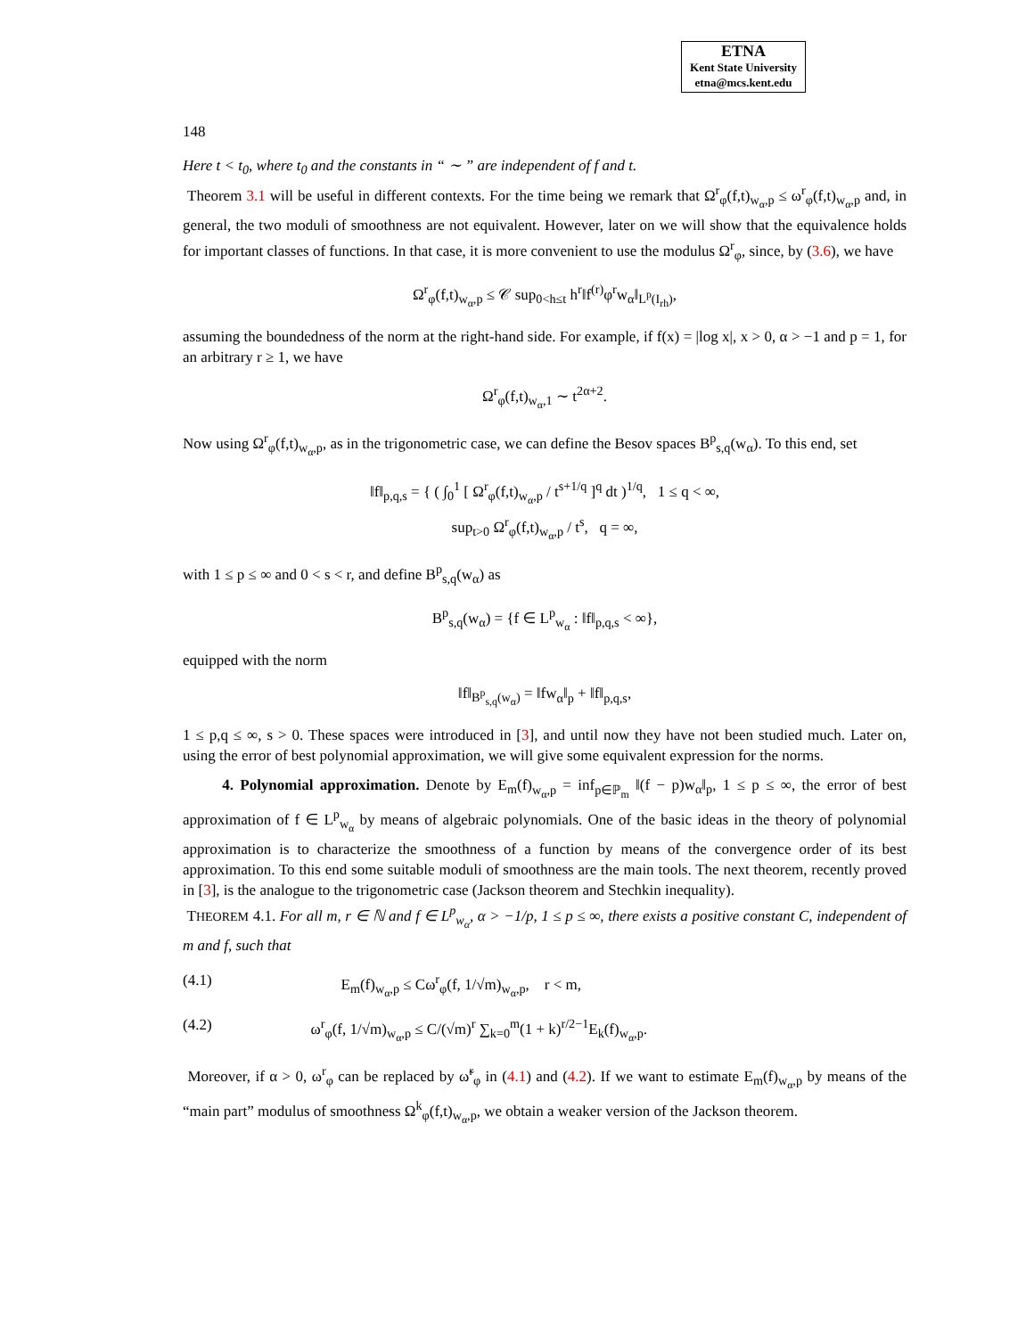ETNA
Kent State University
etna@mcs.kent.edu
148
Here t < t<sub>0</sub>, where t<sub>0</sub> and the constants in “ ∼ ” are independent of f and t.
Theorem 3.1 will be useful in different contexts. For the time being we remark that Ω<sup>r</sup><sub>φ</sub>(f,t)<sub>w<sub>α</sub>,p</sub> ≤ ω<sup>r</sup><sub>φ</sub>(f,t)<sub>w<sub>α</sub>,p</sub> and, in general, the two moduli of smoothness are not equivalent. However, later on we will show that the equivalence holds for important classes of functions. In that case, it is more convenient to use the modulus Ω<sup>r</sup><sub>φ</sub>, since, by (3.6), we have
Ω<sup>r</sup><sub>φ</sub>(f,t)<sub>w<sub>α</sub>,p</sub> ≤ 𝒞 sup<sub>0<h≤t</sub> h<sup>r</sup>‖f<sup>(r)</sup>φ<sup>r</sup>w<sub>α</sub>‖<sub>L<sup>p</sup>(I<sub>rh</sub>)</sub>,
assuming the boundedness of the norm at the right-hand side. For example, if f(x) = |log x|, x > 0, α > −1 and p = 1, for an arbitrary r ≥ 1, we have
Ω<sup>r</sup><sub>φ</sub>(f,t)<sub>w<sub>α</sub>,1</sub> ∼ t<sup>2α+2</sup>.
Now using Ω<sup>r</sup><sub>φ</sub>(f,t)<sub>w<sub>α</sub>,p</sub>, as in the trigonometric case, we can define the Besov spaces B<sup>p</sup><sub>s,q</sub>(w<sub>α</sub>). To this end, set
‖f‖<sub>p,q,s</sub> = { ( ∫<sub>0</sub><sup>1</sup> [ Ω<sup>r</sup><sub>φ</sub>(f,t)<sub>w<sub>α</sub>,p</sub> / t<sup>s+1/q</sup> ]<sup>q</sup> dt )<sup>1/q</sup>, 1 ≤ q < ∞,
sup<sub>t>0</sub> Ω<sup>r</sup><sub>φ</sub>(f,t)<sub>w<sub>α</sub>,p</sub> / t<sup>s</sup>, q = ∞,
with 1 ≤ p ≤ ∞ and 0 < s < r, and define B<sup>p</sup><sub>s,q</sub>(w<sub>α</sub>) as
B<sup>p</sup><sub>s,q</sub>(w<sub>α</sub>) = {f ∈ L<sup>p</sup><sub>w<sub>α</sub></sub> : ‖f‖<sub>p,q,s</sub> < ∞},
equipped with the norm
‖f‖<sub>B<sup>p</sup><sub>s,q</sub>(w<sub>α</sub>)</sub> = ‖fw<sub>α</sub>‖<sub>p</sub> + ‖f‖<sub>p,q,s</sub>,
1 ≤ p,q ≤ ∞, s > 0. These spaces were introduced in [3], and until now they have not been studied much. Later on, using the error of best polynomial approximation, we will give some equivalent expression for the norms.
4. Polynomial approximation. Denote by E<sub>m</sub>(f)<sub>w<sub>α</sub>,p</sub> = inf<sub>p∈ℙ<sub>m</sub></sub> ‖(f − p)w<sub>α</sub>‖<sub>p</sub>, 1 ≤ p ≤ ∞, the error of best approximation of f ∈ L<sup>p</sup><sub>w<sub>α</sub></sub> by means of algebraic polynomials. One of the basic ideas in the theory of polynomial approximation is to characterize the smoothness of a function by means of the convergence order of its best approximation. To this end some suitable moduli of smoothness are the main tools. The next theorem, recently proved in [3], is the analogue to the trigonometric case (Jackson theorem and Stechkin inequality).
THEOREM 4.1. For all m, r ∈ ℕ and f ∈ L<sup>p</sup><sub>w<sub>α</sub></sub>, α > −1/p, 1 ≤ p ≤ ∞, there exists a positive constant C, independent of m and f, such that
(4.1) E<sub>m</sub>(f)<sub>w<sub>α</sub>,p</sub> ≤ Cω<sup>r</sup><sub>φ</sub>(f, 1/√m)<sub>w<sub>α</sub>,p</sub>, r < m,
(4.2) ω<sup>r</sup><sub>φ</sub>(f, 1/√m)<sub>w<sub>α</sub>,p</sub> ≤ C/(√m)<sup>r</sup> ∑<sub>k=0</sub><sup>m</sup>(1 + k)<sup>r/2−1</sup>E<sub>k</sub>(f)<sub>w<sub>α</sub>,p</sub>.
Moreover, if α > 0, ω<sup>r</sup><sub>φ</sub> can be replaced by ω̃<sup>r</sup><sub>φ</sub> in (4.1) and (4.2). If we want to estimate E<sub>m</sub>(f)<sub>w<sub>α</sub>,p</sub> by means of the “main part” modulus of smoothness Ω<sup>k</sup><sub>φ</sub>(f,t)<sub>w<sub>α</sub>,p</sub>, we obtain a weaker version of the Jackson theorem.